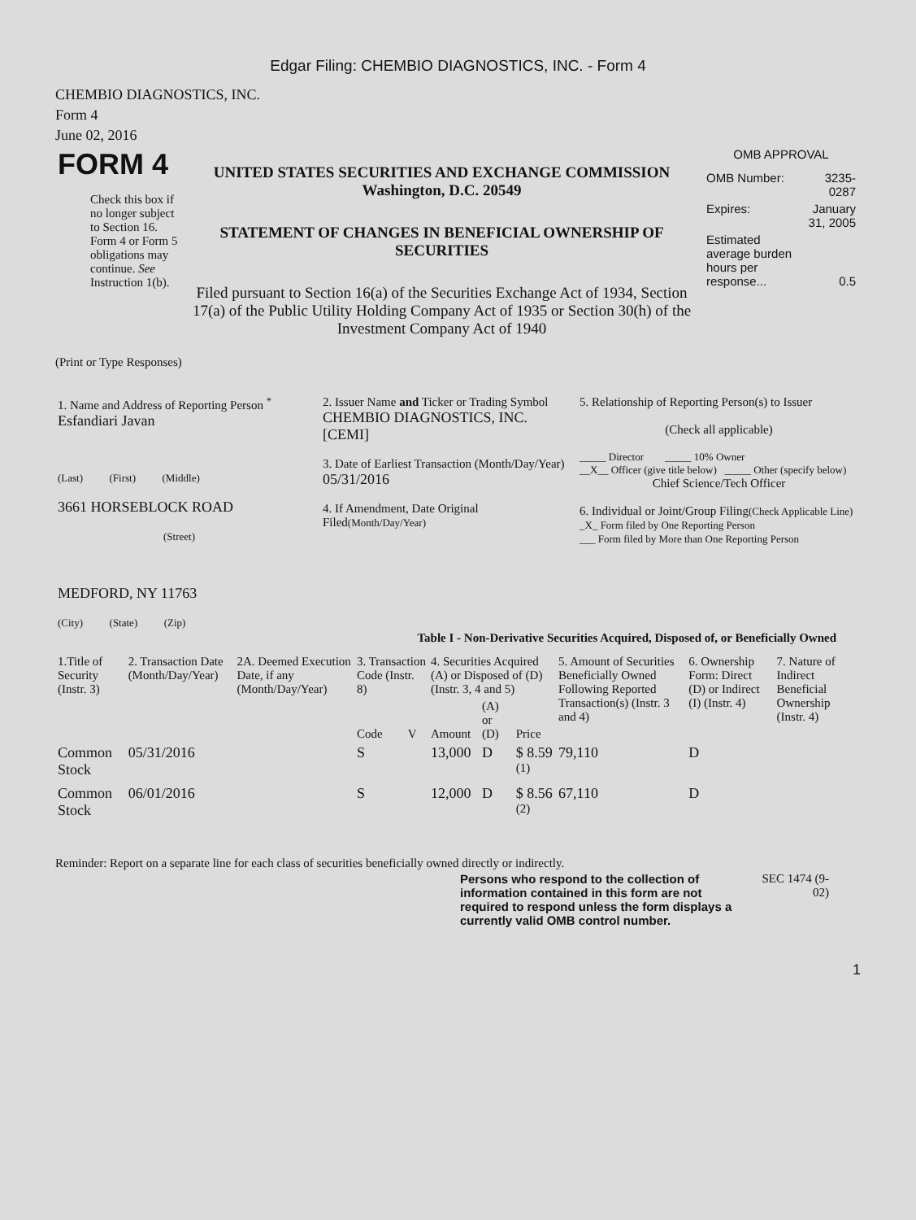Edgar Filing: CHEMBIO DIAGNOSTICS, INC. - Form 4
CHEMBIO DIAGNOSTICS, INC.
Form 4
June 02, 2016
| FORM 4 Check this box if no longer subject to Section 16. Form 4 or Form 5 obligations may continue. See Instruction 1(b). | UNITED STATES SECURITIES AND EXCHANGE COMMISSION Washington, D.C. 20549 STATEMENT OF CHANGES IN BENEFICIAL OWNERSHIP OF SECURITIES Filed pursuant to Section 16(a) of the Securities Exchange Act of 1934, Section 17(a) of the Public Utility Holding Company Act of 1935 or Section 30(h) of the Investment Company Act of 1940 | OMB APPROVAL / OMB Number: / 3235-0287 / / Expires: / January 31, 2005 / / Estimated average burden hours per response... / 0.5 / |
(Print or Type Responses)
| 1. Name and Address of Reporting Person <sup>*</sup> Esfandiari Javan (Last) (First) (Middle) 3661 HORSEBLOCK ROAD (Street) MEDFORD, NY 11763 (City) (State) (Zip) | 2. Issuer Name and Ticker or Trading Symbol CHEMBIO DIAGNOSTICS, INC. [CEMI] 3. Date of Earliest Transaction (Month/Day/Year) 05/31/2016 4. If Amendment, Date Original Filed (Month/Day/Year) | 5. Relationship of Reporting Person(s) to Issuer (Check all applicable) _____ Director _____ 10% Owner __X__ Officer (give title below) _____ Other (specify below) Chief Science/Tech Officer 6. Individual or Joint/Group Filing (Check Applicable Line) _X_ Form filed by One Reporting Person ___ Form filed by More than One Reporting Person |
Table I - Non-Derivative Securities Acquired, Disposed of, or Beneficially Owned
| 1.Title of Security (Instr. 3) | 2. Transaction Date (Month/Day/Year) | 2A. Deemed Execution Date, if any (Month/Day/Year) | 3. Transaction Code (Instr. 8) | | 4. Securities Acquired (A) or Disposed of (D) (Instr. 3, 4 and 5) | | | 5. Amount of Securities Beneficially Owned Following Reported Transaction(s) (Instr. 3 and 4) | 6. Ownership Form: Direct (D) or Indirect (I) (Instr. 4) | 7. Nature of Indirect Beneficial Ownership (Instr. 4) |
| --- | --- | --- | --- | --- | --- | --- | --- | --- | --- | --- |
| | | | Code | V | Amount | (A) or (D) | Price | | | |
| Common Stock | 05/31/2016 | | S | | 13,000 | D | $ 8.59 <sup>(1)</sup> | 79,110 | D | |
| Common Stock | 06/01/2016 | | S | | 12,000 | D | $ 8.56 <sup>(2)</sup> | 67,110 | D | |
Reminder: Report on a separate line for each class of securities beneficially owned directly or indirectly.
| Persons who respond to the collection of information contained in this form are not required to respond unless the form displays a currently valid OMB control number. | SEC 1474 (9-02) |
1